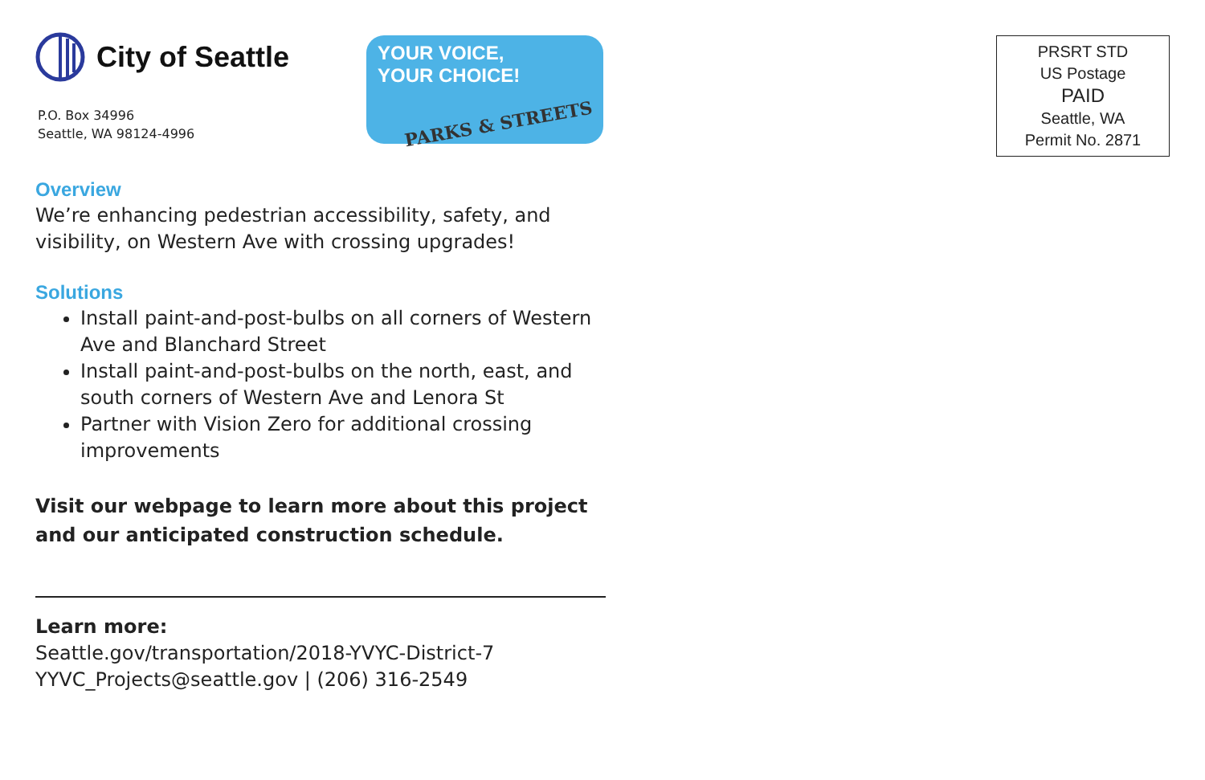City of Seattle
P.O. Box 34996
Seattle, WA 98124-4996
YOUR VOICE,
YOUR CHOICE!
PARKS & STREETS
Overview
We’re enhancing pedestrian accessibility, safety, and visibility, on Western Ave with crossing upgrades!
Solutions
Install paint-and-post-bulbs on all corners of Western Ave and Blanchard Street
Install paint-and-post-bulbs on the north, east, and south corners of Western Ave and Lenora St
Partner with Vision Zero for additional crossing improvements
Visit our webpage to learn more about this project and our anticipated construction schedule.
Learn more:
Seattle.gov/transportation/2018-YVYC-District-7
YYVC_Projects@seattle.gov | (206) 316-2549
PRSRT STD
US Postage
PAID
Seattle, WA
Permit No. 2871